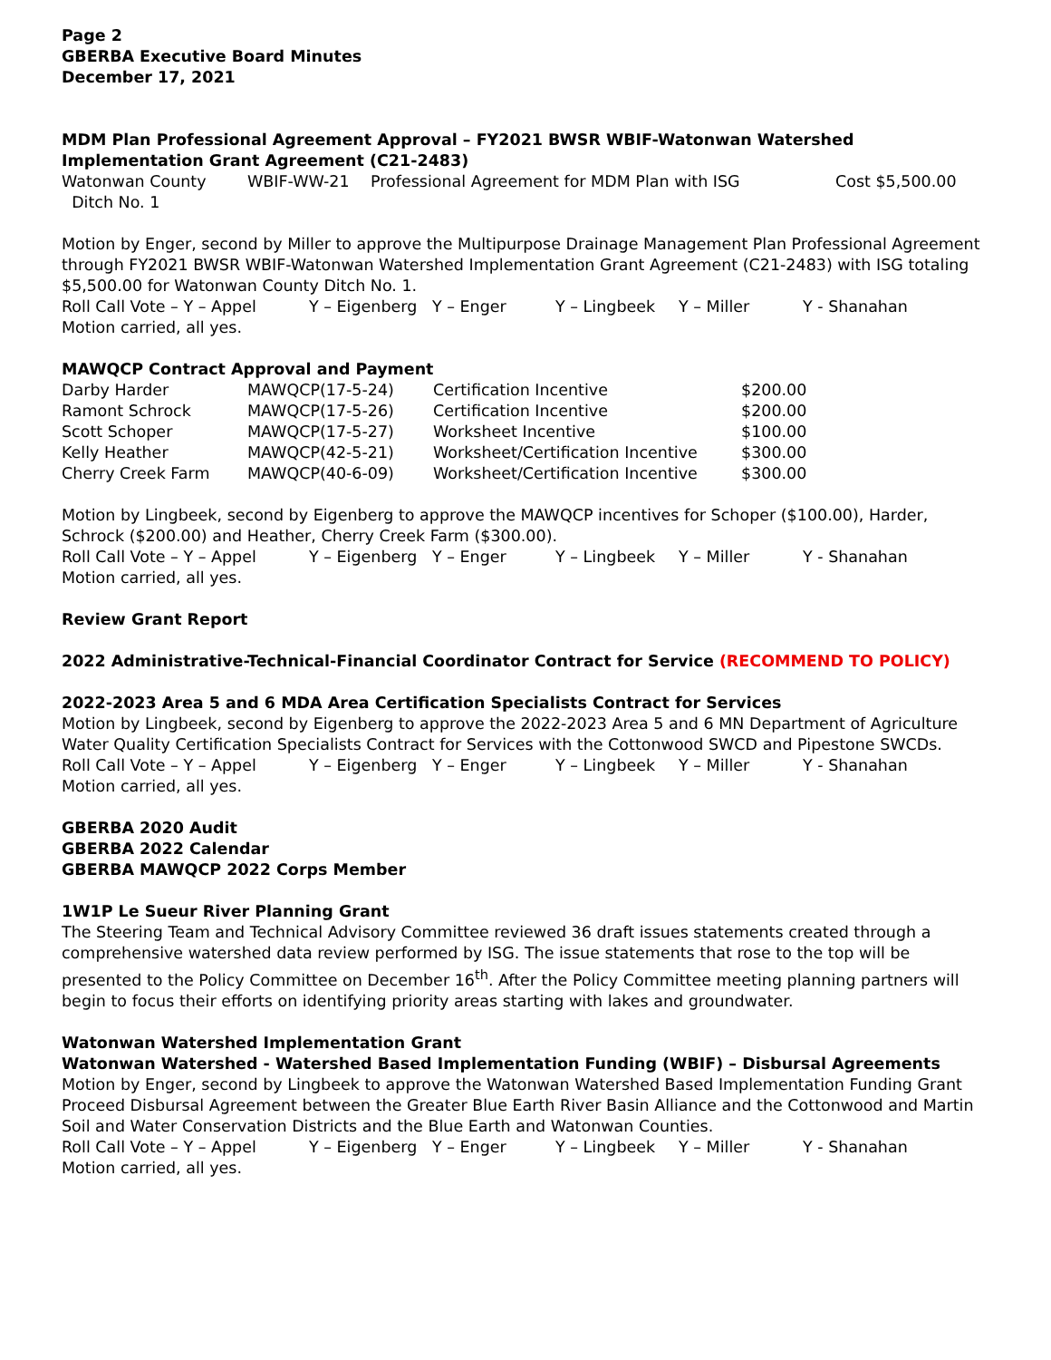Page 2
GBERBA Executive Board Minutes
December 17, 2021
MDM Plan Professional Agreement Approval – FY2021 BWSR WBIF-Watonwan Watershed Implementation Grant Agreement (C21-2483)
| Watonwan County Ditch No. 1 | WBIF-WW-21 | Professional Agreement for MDM Plan with ISG | Cost $5,500.00 |
Motion by Enger, second by Miller to approve the Multipurpose Drainage Management Plan Professional Agreement through FY2021 BWSR WBIF-Watonwan Watershed Implementation Grant Agreement (C21-2483) with ISG totaling $5,500.00 for Watonwan County Ditch No. 1.
| Roll Call Vote – Y – Appel | Y – Eigenberg | Y – Enger | Y – Lingbeek | Y – Miller | Y - Shanahan |
Motion carried, all yes.
MAWQCP Contract Approval and Payment
| Darby Harder | MAWQCP(17-5-24) | Certification Incentive | $200.00 |
| Ramont Schrock | MAWQCP(17-5-26) | Certification Incentive | $200.00 |
| Scott Schoper | MAWQCP(17-5-27) | Worksheet Incentive | $100.00 |
| Kelly Heather | MAWQCP(42-5-21) | Worksheet/Certification Incentive | $300.00 |
| Cherry Creek Farm | MAWQCP(40-6-09) | Worksheet/Certification Incentive | $300.00 |
Motion by Lingbeek, second by Eigenberg to approve the MAWQCP incentives for Schoper ($100.00), Harder, Schrock ($200.00) and Heather, Cherry Creek Farm ($300.00).
| Roll Call Vote – Y – Appel | Y – Eigenberg | Y – Enger | Y – Lingbeek | Y – Miller | Y - Shanahan |
Motion carried, all yes.
Review Grant Report
2022 Administrative-Technical-Financial Coordinator Contract for Service (RECOMMEND TO POLICY)
2022-2023 Area 5 and 6 MDA Area Certification Specialists Contract for Services
Motion by Lingbeek, second by Eigenberg to approve the 2022-2023 Area 5 and 6 MN Department of Agriculture Water Quality Certification Specialists Contract for Services with the Cottonwood SWCD and Pipestone SWCDs.
| Roll Call Vote – Y – Appel | Y – Eigenberg | Y – Enger | Y – Lingbeek | Y – Miller | Y - Shanahan |
Motion carried, all yes.
GBERBA 2020 Audit
GBERBA 2022 Calendar
GBERBA MAWQCP 2022 Corps Member
1W1P Le Sueur River Planning Grant
The Steering Team and Technical Advisory Committee reviewed 36 draft issues statements created through a comprehensive watershed data review performed by ISG. The issue statements that rose to the top will be presented to the Policy Committee on December 16<sup>th</sup>. After the Policy Committee meeting planning partners will begin to focus their efforts on identifying priority areas starting with lakes and groundwater.
Watonwan Watershed Implementation Grant
Watonwan Watershed - Watershed Based Implementation Funding (WBIF) – Disbursal Agreements
Motion by Enger, second by Lingbeek to approve the Watonwan Watershed Based Implementation Funding Grant Proceed Disbursal Agreement between the Greater Blue Earth River Basin Alliance and the Cottonwood and Martin Soil and Water Conservation Districts and the Blue Earth and Watonwan Counties.
| Roll Call Vote – Y – Appel | Y – Eigenberg | Y – Enger | Y – Lingbeek | Y – Miller | Y - Shanahan |
Motion carried, all yes.